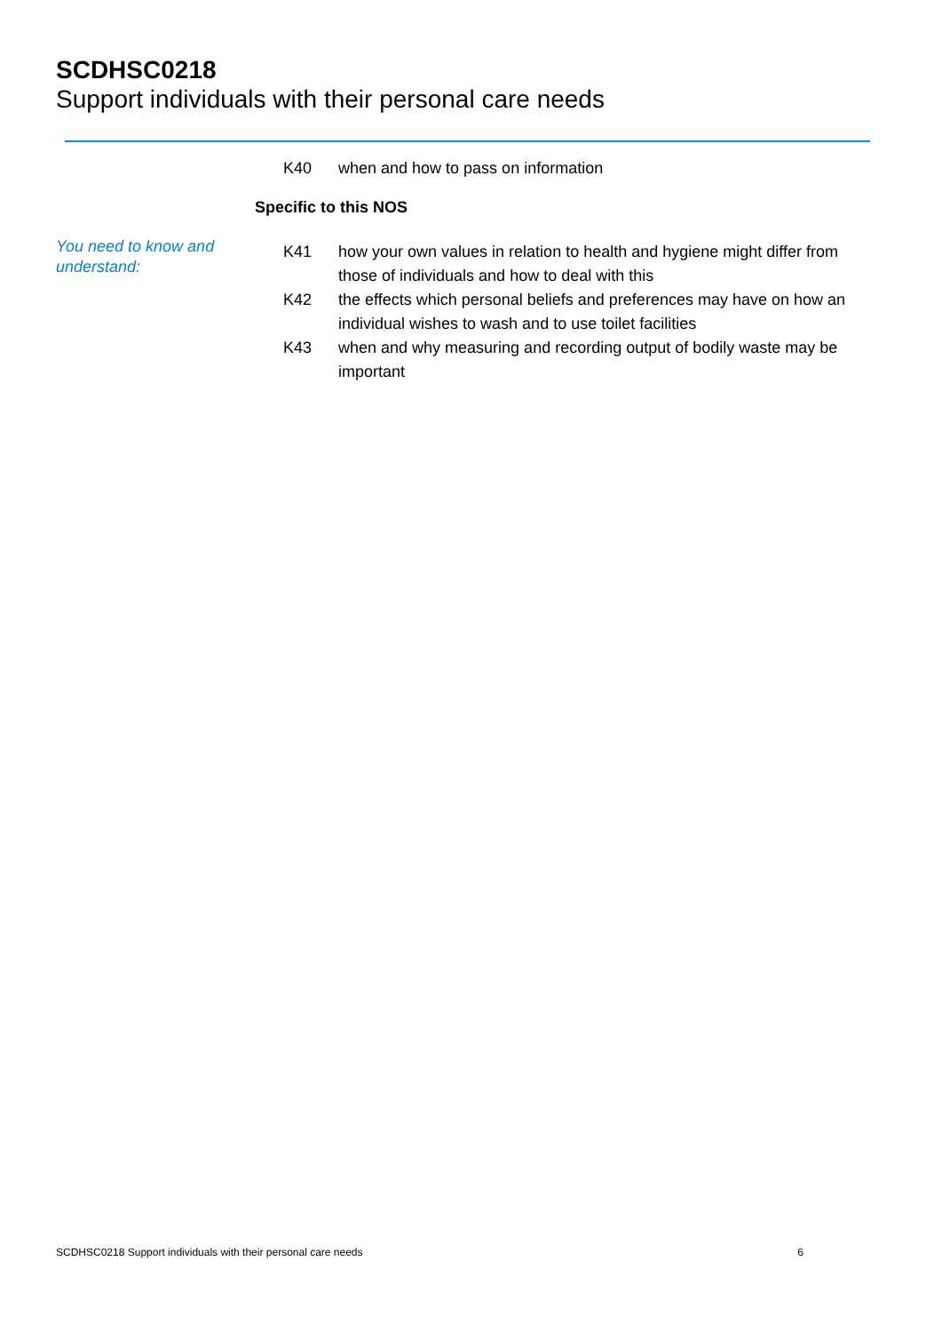SCDHSC0218
Support individuals with their personal care needs
K40 when and how to pass on information
Specific to this NOS
You need to know and understand:
K41 how your own values in relation to health and hygiene might differ from those of individuals and how to deal with this
K42 the effects which personal beliefs and preferences may have on how an individual wishes to wash and to use toilet facilities
K43 when and why measuring and recording output of bodily waste may be important
SCDHSC0218 Support individuals with their personal care needs 6